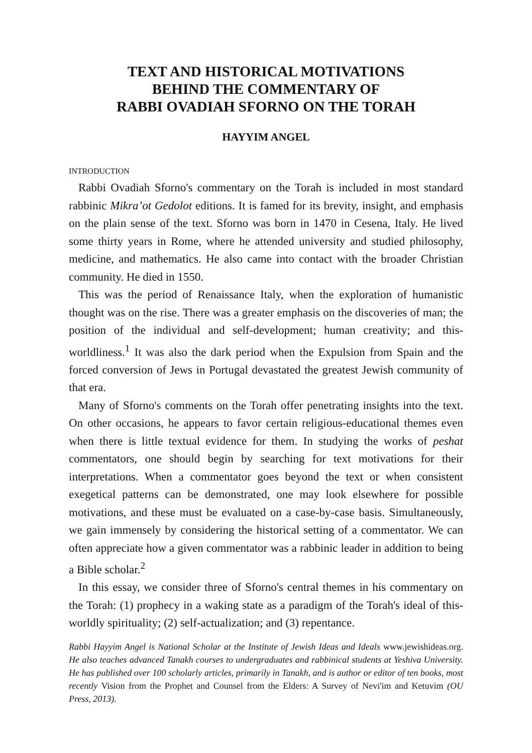TEXT AND HISTORICAL MOTIVATIONS
BEHIND THE COMMENTARY OF
RABBI OVADIAH SFORNO ON THE TORAH
HAYYIM ANGEL
INTRODUCTION
Rabbi Ovadiah Sforno's commentary on the Torah is included in most standard rabbinic Mikra’ot Gedolot editions. It is famed for its brevity, insight, and emphasis on the plain sense of the text. Sforno was born in 1470 in Cesena, Italy. He lived some thirty years in Rome, where he attended university and studied philosophy, medicine, and mathematics. He also came into contact with the broader Christian community. He died in 1550.
This was the period of Renaissance Italy, when the exploration of humanistic thought was on the rise. There was a greater emphasis on the discoveries of man; the position of the individual and self-development; human creativity; and this-worldliness.<sup>1</sup> It was also the dark period when the Expulsion from Spain and the forced conversion of Jews in Portugal devastated the greatest Jewish community of that era.
Many of Sforno's comments on the Torah offer penetrating insights into the text. On other occasions, he appears to favor certain religious-educational themes even when there is little textual evidence for them. In studying the works of peshat commentators, one should begin by searching for text motivations for their interpretations. When a commentator goes beyond the text or when consistent exegetical patterns can be demonstrated, one may look elsewhere for possible motivations, and these must be evaluated on a case-by-case basis. Simultaneously, we gain immensely by considering the historical setting of a commentator. We can often appreciate how a given commentator was a rabbinic leader in addition to being a Bible scholar.<sup>2</sup>
In this essay, we consider three of Sforno's central themes in his commentary on the Torah: (1) prophecy in a waking state as a paradigm of the Torah's ideal of this-worldly spirituality; (2) self-actualization; and (3) repentance.
Rabbi Hayyim Angel is National Scholar at the Institute of Jewish Ideas and Ideals www.jewishideas.org. He also teaches advanced Tanakh courses to undergraduates and rabbinical students at Yeshiva University. He has published over 100 scholarly articles, primarily in Tanakh, and is author or editor of ten books, most recently Vision from the Prophet and Counsel from the Elders: A Survey of Nevi'im and Ketuvim (OU Press, 2013).